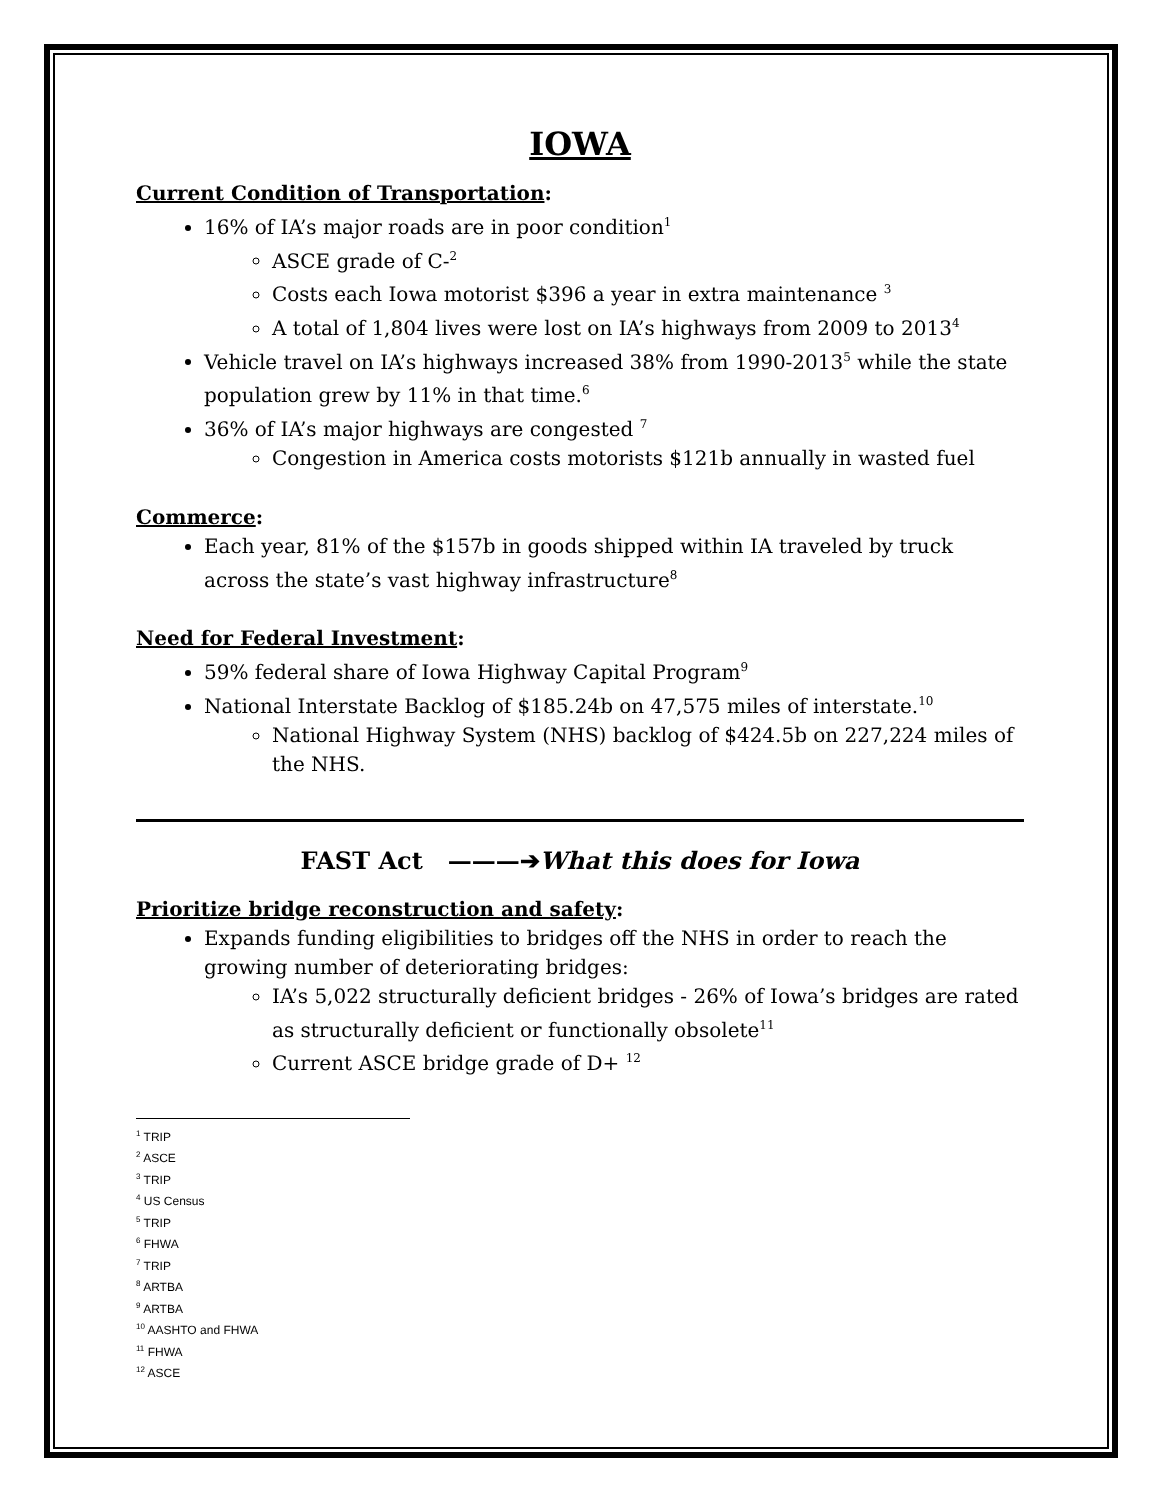IOWA
Current Condition of Transportation:
16% of IA’s major roads are in poor condition<sup>1</sup>
ASCE grade of C-<sup>2</sup>
Costs each Iowa motorist $396 a year in extra maintenance <sup>3</sup>
A total of 1,804 lives were lost on IA’s highways from 2009 to 2013<sup>4</sup>
Vehicle travel on IA’s highways increased 38% from 1990-2013<sup>5</sup> while the state population grew by 11% in that time.<sup>6</sup>
36% of IA’s major highways are congested <sup>7</sup>
Congestion in America costs motorists $121b annually in wasted fuel
Commerce:
Each year, 81% of the $157b in goods shipped within IA traveled by truck across the state’s vast highway infrastructure<sup>8</sup>
Need for Federal Investment:
59% federal share of Iowa Highway Capital Program<sup>9</sup>
National Interstate Backlog of $185.24b on 47,575 miles of interstate.<sup>10</sup>
National Highway System (NHS) backlog of $424.5b on 227,224 miles of the NHS.
FAST Act ———➔What this does for Iowa
Prioritize bridge reconstruction and safety:
Expands funding eligibilities to bridges off the NHS in order to reach the growing number of deteriorating bridges:
IA’s 5,022 structurally deficient bridges - 26% of Iowa’s bridges are rated as structurally deficient or functionally obsolete<sup>11</sup>
Current ASCE bridge grade of D+ <sup>12</sup>
<sup>1</sup> TRIP
<sup>2</sup> ASCE
<sup>3</sup> TRIP
<sup>4</sup> US Census
<sup>5</sup> TRIP
<sup>6</sup> FHWA
<sup>7</sup> TRIP
<sup>8</sup> ARTBA
<sup>9</sup> ARTBA
<sup>10</sup> AASHTO and FHWA
<sup>11</sup> FHWA
<sup>12</sup> ASCE